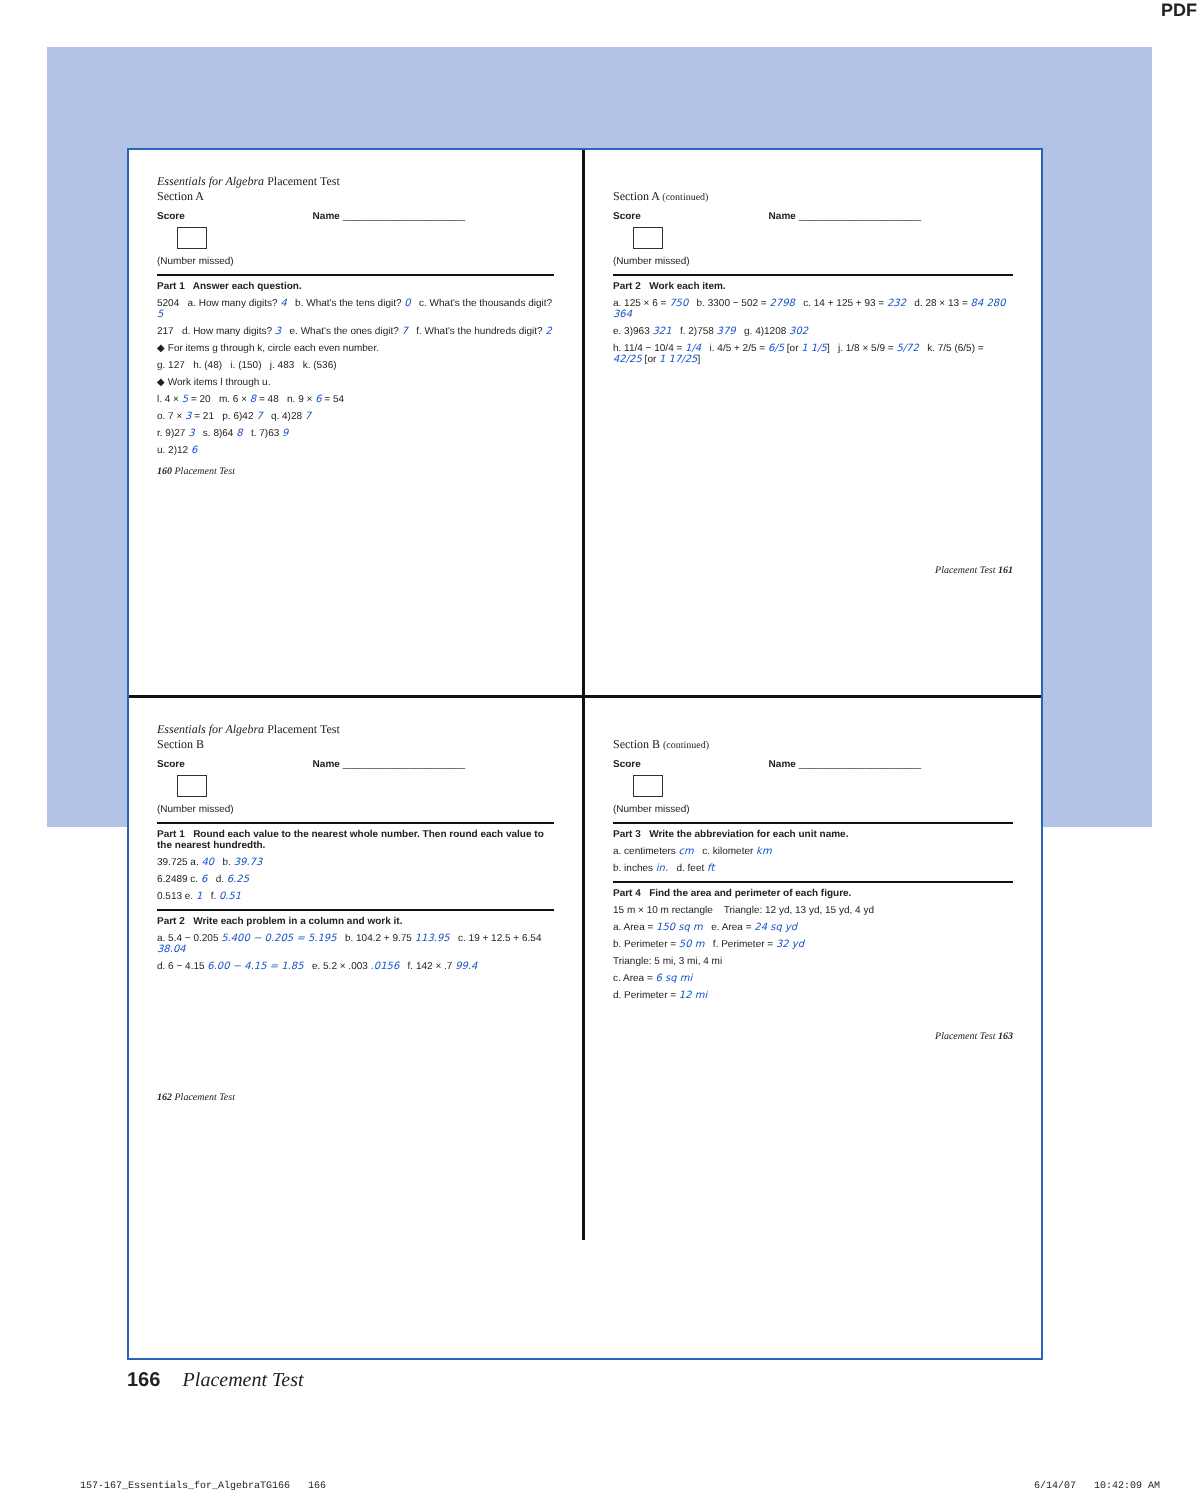PDF
Essentials for Algebra Placement Test
Section A
Score Name ______________________
(Number missed)
Part 1 Answer each question.
5204 a. How many digits? 4 b. What's the tens digit? 0 c. What's the thousands digit? 5
217 d. How many digits? 3 e. What's the ones digit? 7 f. What's the hundreds digit? 2
◆ For items g through k, circle each even number.
g. 127 h. (48) i. (150) j. 483 k. (536)
◆ Work items l through u.
l. 4 × 5 = 20 m. 6 × 8 = 48 n. 9 × 6 = 54
o. 7 × 3 = 21 p. 6)42 7 q. 4)28 7
r. 9)27 3 s. 8)64 8 t. 7)63 9
u. 2)12 6
160 Placement Test
Section A (continued)
Score Name ______________________
(Number missed)
Part 2 Work each item.
a. 125 × 6 = 750 b. 3300 − 502 = 2798 c. 14 + 125 + 93 = 232 d. 28 × 13 = 84 280 364
e. 3)963 321 f. 2)758 379 g. 4)1208 302
h. 11/4 − 10/4 = 1/4 i. 4/5 + 2/5 = 6/5 [or 1 1/5] j. 1/8 × 5/9 = 5/72 k. 7/5 (6/5) = 42/25 [or 1 17/25]
Placement Test 161
Essentials for Algebra Placement Test
Section B
Score Name ______________________
(Number missed)
Part 1 Round each value to the nearest whole number. Then round each value to the nearest hundredth.
39.725 a. 40 b. 39.73
6.2489 c. 6 d. 6.25
0.513 e. 1 f. 0.51
Part 2 Write each problem in a column and work it.
a. 5.4 − 0.205 5.400 − 0.205 = 5.195 b. 104.2 + 9.75 113.95 c. 19 + 12.5 + 6.54 38.04
d. 6 − 4.15 6.00 − 4.15 = 1.85 e. 5.2 × .003 .0156 f. 142 × .7 99.4
162 Placement Test
Section B (continued)
Score Name ______________________
(Number missed)
Part 3 Write the abbreviation for each unit name.
a. centimeters cm c. kilometer km
b. inches in. d. feet ft
Part 4 Find the area and perimeter of each figure.
15 m × 10 m rectangle Triangle: 12 yd, 13 yd, 15 yd, 4 yd
a. Area = 150 sq m e. Area = 24 sq yd
b. Perimeter = 50 m f. Perimeter = 32 yd
Triangle: 5 mi, 3 mi, 4 mi
c. Area = 6 sq mi
d. Perimeter = 12 mi
Placement Test 163
166 Placement Test
157-167_Essentials_for_AlgebraTG166 166 6/14/07 10:42:09 AM